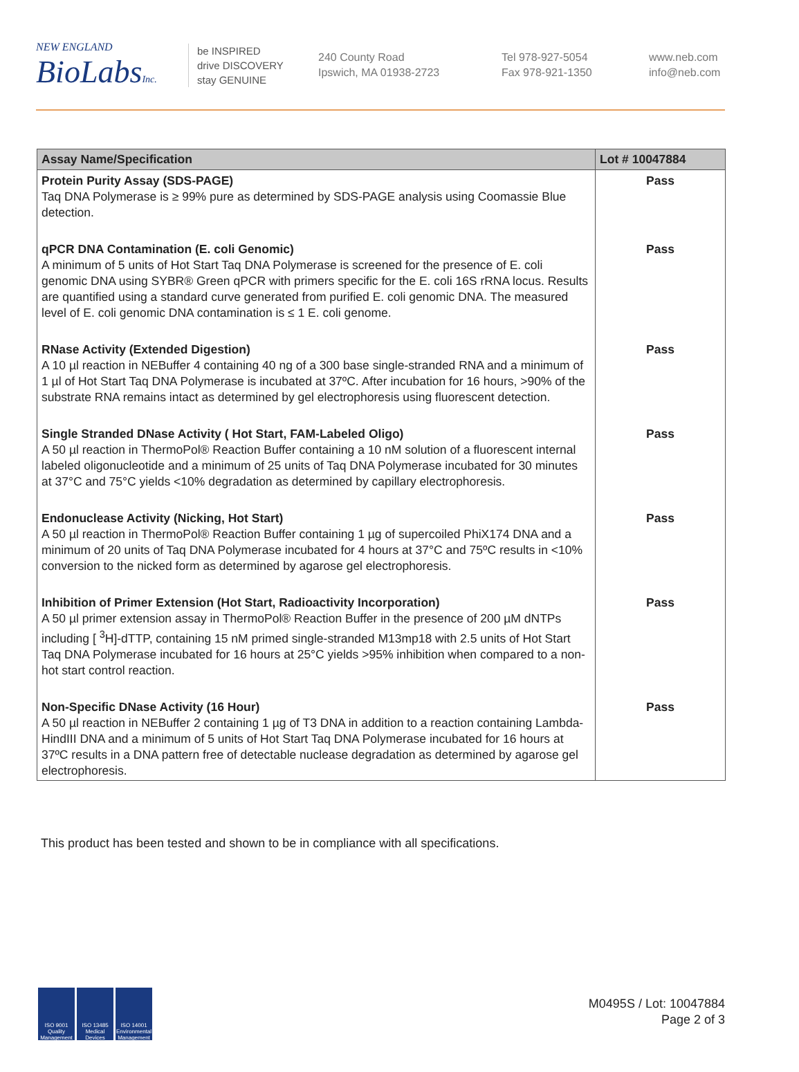NEW ENGLAND
BioLabsInc.
be INSPIRED
drive DISCOVERY
stay GENUINE
240 County Road
Ipswich, MA 01938-2723
Tel 978-927-5054
Fax 978-921-1350
www.neb.com
info@neb.com
| Assay Name/Specification | Lot # 10047884 |
| --- | --- |
| Protein Purity Assay (SDS-PAGE) Taq DNA Polymerase is ≥ 99% pure as determined by SDS-PAGE analysis using Coomassie Blue detection. | Pass |
| qPCR DNA Contamination (E. coli Genomic) A minimum of 5 units of Hot Start Taq DNA Polymerase is screened for the presence of E. coli genomic DNA using SYBR® Green qPCR with primers specific for the E. coli 16S rRNA locus. Results are quantified using a standard curve generated from purified E. coli genomic DNA. The measured level of E. coli genomic DNA contamination is ≤ 1 E. coli genome. | Pass |
| RNase Activity (Extended Digestion) A 10 µl reaction in NEBuffer 4 containing 40 ng of a 300 base single-stranded RNA and a minimum of 1 µl of Hot Start Taq DNA Polymerase is incubated at 37ºC. After incubation for 16 hours, >90% of the substrate RNA remains intact as determined by gel electrophoresis using fluorescent detection. | Pass |
| Single Stranded DNase Activity ( Hot Start, FAM-Labeled Oligo) A 50 µl reaction in ThermoPol® Reaction Buffer containing a 10 nM solution of a fluorescent internal labeled oligonucleotide and a minimum of 25 units of Taq DNA Polymerase incubated for 30 minutes at 37°C and 75°C yields <10% degradation as determined by capillary electrophoresis. | Pass |
| Endonuclease Activity (Nicking, Hot Start) A 50 µl reaction in ThermoPol® Reaction Buffer containing 1 µg of supercoiled PhiX174 DNA and a minimum of 20 units of Taq DNA Polymerase incubated for 4 hours at 37°C and 75ºC results in <10% conversion to the nicked form as determined by agarose gel electrophoresis. | Pass |
| Inhibition of Primer Extension (Hot Start, Radioactivity Incorporation) A 50 µl primer extension assay in ThermoPol® Reaction Buffer in the presence of 200 µM dNTPs including [ <sup>3</sup>H]-dTTP, containing 15 nM primed single-stranded M13mp18 with 2.5 units of Hot Start Taq DNA Polymerase incubated for 16 hours at 25°C yields >95% inhibition when compared to a non-hot start control reaction. | Pass |
| Non-Specific DNase Activity (16 Hour) A 50 µl reaction in NEBuffer 2 containing 1 µg of T3 DNA in addition to a reaction containing Lambda-HindIII DNA and a minimum of 5 units of Hot Start Taq DNA Polymerase incubated for 16 hours at 37ºC results in a DNA pattern free of detectable nuclease degradation as determined by agarose gel electrophoresis. | Pass |
This product has been tested and shown to be in compliance with all specifications.
ISO 9001 Quality Management
ISO 13485 Medical Devices
ISO 14001 Environmental Management
M0495S / Lot: 10047884
Page 2 of 3